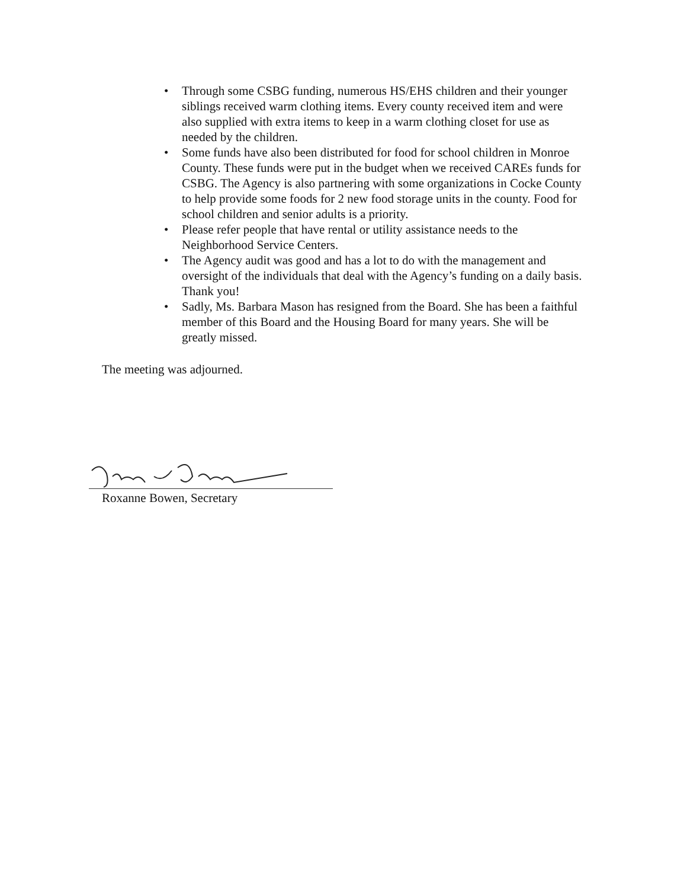• Through some CSBG funding, numerous HS/EHS children and their younger siblings received warm clothing items. Every county received item and were also supplied with extra items to keep in a warm clothing closet for use as needed by the children.
• Some funds have also been distributed for food for school children in Monroe County. These funds were put in the budget when we received CAREs funds for CSBG. The Agency is also partnering with some organizations in Cocke County to help provide some foods for 2 new food storage units in the county. Food for school children and senior adults is a priority.
• Please refer people that have rental or utility assistance needs to the Neighborhood Service Centers.
• The Agency audit was good and has a lot to do with the management and oversight of the individuals that deal with the Agency’s funding on a daily basis. Thank you!
• Sadly, Ms. Barbara Mason has resigned from the Board. She has been a faithful member of this Board and the Housing Board for many years. She will be greatly missed.
The meeting was adjourned.
Roxanne Bowen, Secretary